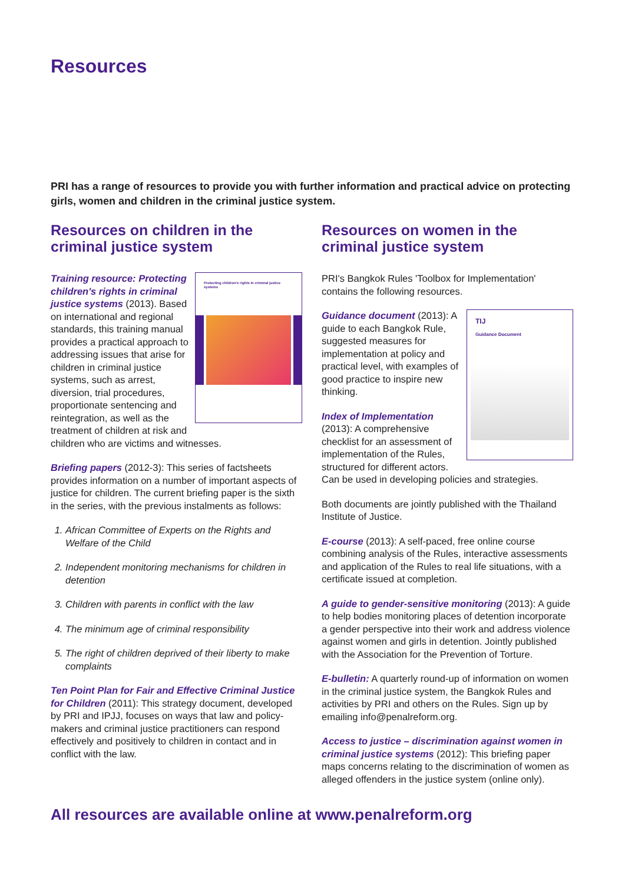Resources
PRI has a range of resources to provide you with further information and practical advice on protecting girls, women and children in the criminal justice system.
Resources on children in the criminal justice system
Protecting children's rights in criminal justice systems
Training resource: Protecting children's rights in criminal justice systems (2013). Based on international and regional standards, this training manual provides a practical approach to addressing issues that arise for children in criminal justice systems, such as arrest, diversion, trial procedures, proportionate sentencing and reintegration, as well as the treatment of children at risk and children who are victims and witnesses.
Briefing papers (2012-3): This series of factsheets provides information on a number of important aspects of justice for children. The current briefing paper is the sixth in the series, with the previous instalments as follows:
1. African Committee of Experts on the Rights and Welfare of the Child
2. Independent monitoring mechanisms for children in detention
3. Children with parents in conflict with the law
4. The minimum age of criminal responsibility
5. The right of children deprived of their liberty to make complaints
Ten Point Plan for Fair and Effective Criminal Justice for Children (2011): This strategy document, developed by PRI and IPJJ, focuses on ways that law and policy-makers and criminal justice practitioners can respond effectively and positively to children in contact and in conflict with the law.
Resources on women in the criminal justice system
PRI's Bangkok Rules 'Toolbox for Implementation' contains the following resources.
TIJ
Guidance Document
Guidance document (2013): A guide to each Bangkok Rule, suggested measures for implementation at policy and practical level, with examples of good practice to inspire new thinking.
Index of Implementation (2013): A comprehensive checklist for an assessment of implementation of the Rules, structured for different actors. Can be used in developing policies and strategies.
Both documents are jointly published with the Thailand Institute of Justice.
E-course (2013): A self-paced, free online course combining analysis of the Rules, interactive assessments and application of the Rules to real life situations, with a certificate issued at completion.
A guide to gender-sensitive monitoring (2013): A guide to help bodies monitoring places of detention incorporate a gender perspective into their work and address violence against women and girls in detention. Jointly published with the Association for the Prevention of Torture.
E-bulletin: A quarterly round-up of information on women in the criminal justice system, the Bangkok Rules and activities by PRI and others on the Rules. Sign up by emailing info@penalreform.org.
Access to justice – discrimination against women in criminal justice systems (2012): This briefing paper maps concerns relating to the discrimination of women as alleged offenders in the justice system (online only).
All resources are available online at www.penalreform.org